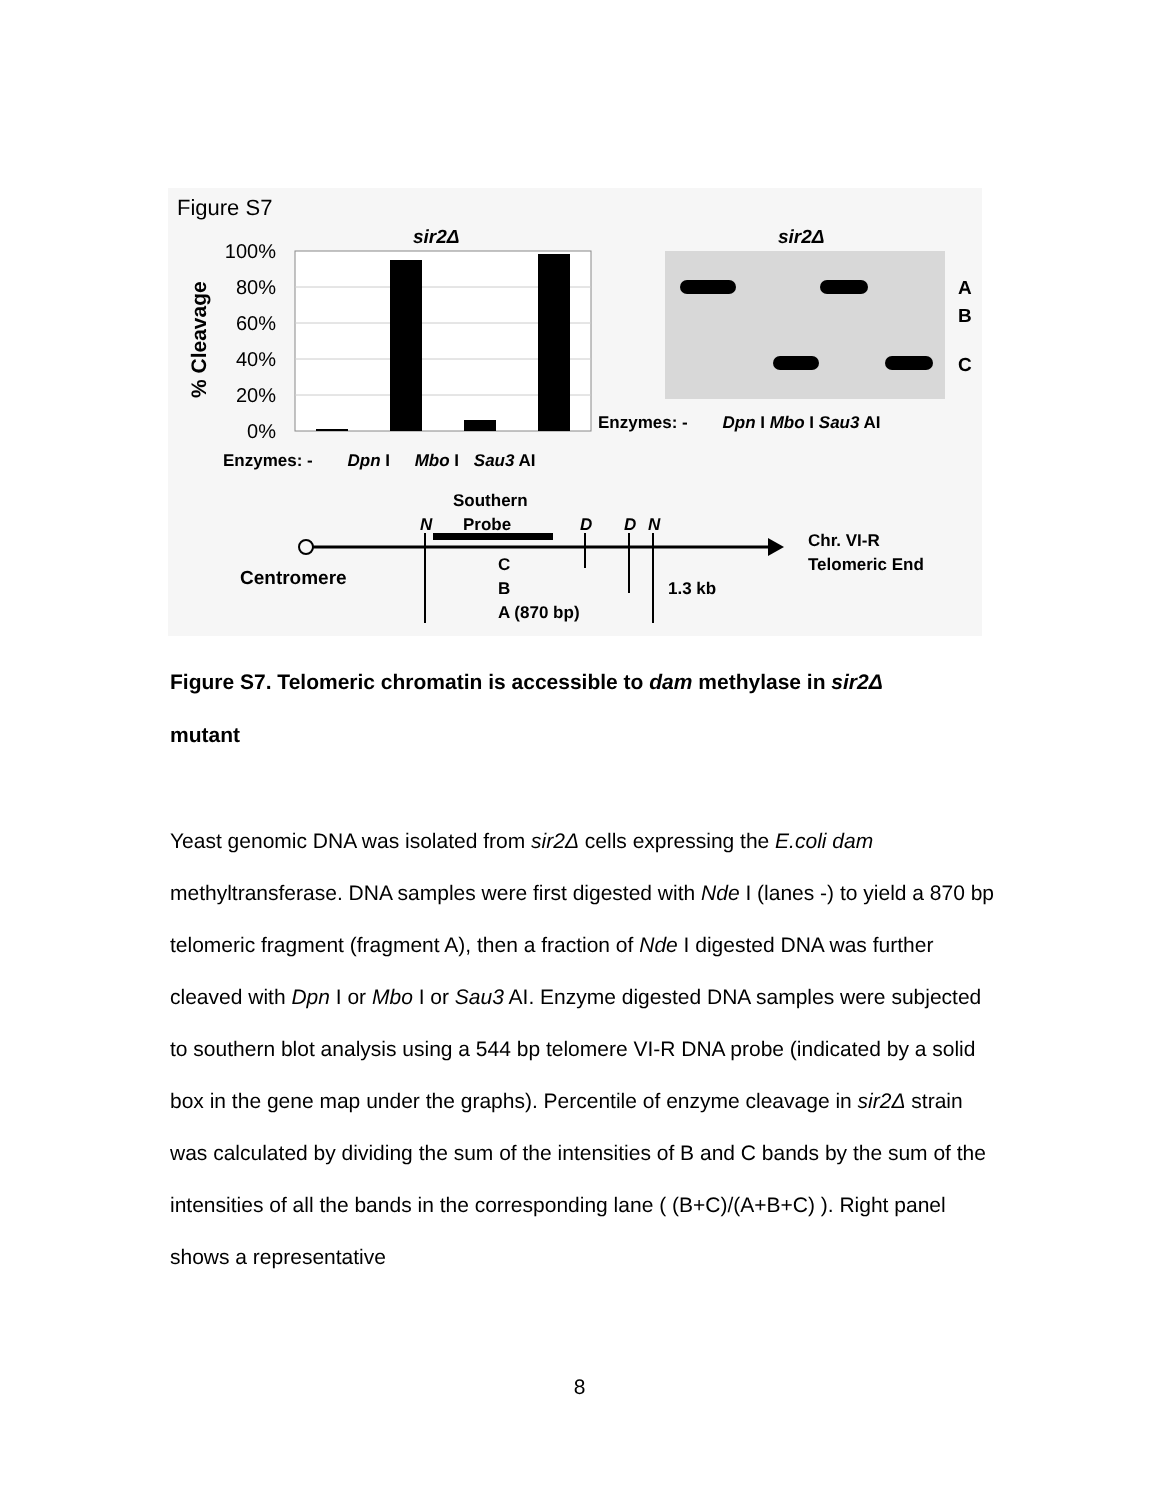Figure S7
sir2Δ
sir2Δ
100%
80%
60%
40%
20%
0%
% Cleavage
Enzymes: - Dpn I Mbo I Sau3 AI
A
B
C
Enzymes: - Dpn I Mbo I Sau3 AI
Southern
Probe
N
D
D
N
Centromere
C
B
A (870 bp)
1.3 kb
Chr. VI-R
Telomeric End
Figure S7. Telomeric chromatin is accessible to dam methylase in sir2Δ
mutant
Yeast genomic DNA was isolated from sir2Δ cells expressing the E.coli dam methyltransferase. DNA samples were first digested with Nde I (lanes -) to yield a 870 bp telomeric fragment (fragment A), then a fraction of Nde I digested DNA was further cleaved with Dpn I or Mbo I or Sau3 AI. Enzyme digested DNA samples were subjected to southern blot analysis using a 544 bp telomere VI-R DNA probe (indicated by a solid box in the gene map under the graphs). Percentile of enzyme cleavage in sir2Δ strain was calculated by dividing the sum of the intensities of B and C bands by the sum of the intensities of all the bands in the corresponding lane ( (B+C)/(A+B+C) ). Right panel shows a representative
8